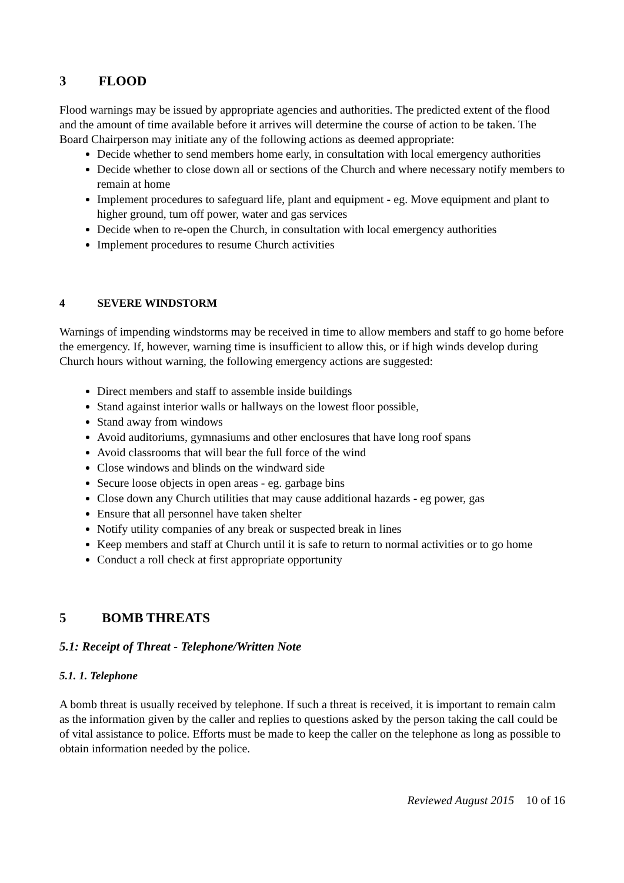3 FLOOD
Flood warnings may be issued by appropriate agencies and authorities. The predicted extent of the flood and the amount of time available before it arrives will determine the course of action to be taken. The Board Chairperson may initiate any of the following actions as deemed appropriate:
Decide whether to send members home early, in consultation with local emergency authorities
Decide whether to close down all or sections of the Church and where necessary notify members to remain at home
Implement procedures to safeguard life, plant and equipment - eg. Move equipment and plant to higher ground, tum off power, water and gas services
Decide when to re-open the Church, in consultation with local emergency authorities
Implement procedures to resume Church activities
4 SEVERE WINDSTORM
Warnings of impending windstorms may be received in time to allow members and staff to go home before the emergency. If, however, warning time is insufficient to allow this, or if high winds develop during Church hours without warning, the following emergency actions are suggested:
Direct members and staff to assemble inside buildings
Stand against interior walls or hallways on the lowest floor possible,
Stand away from windows
Avoid auditoriums, gymnasiums and other enclosures that have long roof spans
Avoid classrooms that will bear the full force of the wind
Close windows and blinds on the windward side
Secure loose objects in open areas - eg. garbage bins
Close down any Church utilities that may cause additional hazards - eg power, gas
Ensure that all personnel have taken shelter
Notify utility companies of any break or suspected break in lines
Keep members and staff at Church until it is safe to return to normal activities or to go home
Conduct a roll check at first appropriate opportunity
5 BOMB THREATS
5.1: Receipt of Threat - Telephone/Written Note
5.1. 1. Telephone
A bomb threat is usually received by telephone. If such a threat is received, it is important to remain calm as the information given by the caller and replies to questions asked by the person taking the call could be of vital assistance to police. Efforts must be made to keep the caller on the telephone as long as possible to obtain information needed by the police.
Reviewed August 2015 10 of 16